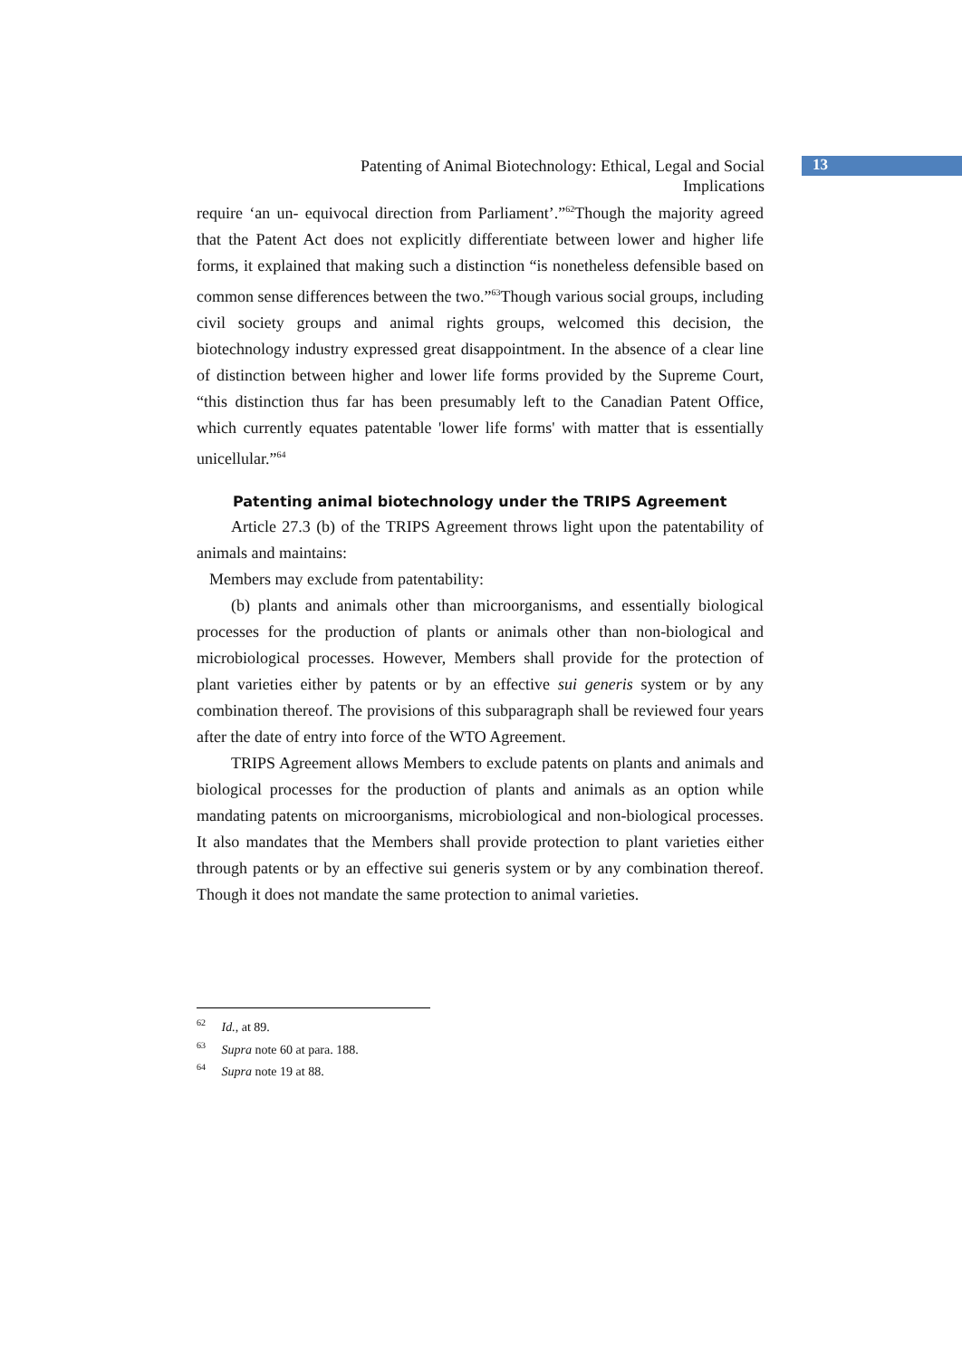13
Patenting of Animal Biotechnology: Ethical, Legal and Social Implications
require ‘an un- equivocal direction from Parliament’.”<sup>62</sup>Though the majority agreed that the Patent Act does not explicitly differentiate between lower and higher life forms, it explained that making such a distinction “is nonetheless defensible based on common sense differences between the two.”<sup>63</sup>Though various social groups, including civil society groups and animal rights groups, welcomed this decision, the biotechnology industry expressed great disappointment. In the absence of a clear line of distinction between higher and lower life forms provided by the Supreme Court, “this distinction thus far has been presumably left to the Canadian Patent Office, which currently equates patentable 'lower life forms' with matter that is essentially unicellular.”<sup>64</sup>
Patenting animal biotechnology under the TRIPS Agreement
Article 27.3 (b) of the TRIPS Agreement throws light upon the patentability of animals and maintains:
Members may exclude from patentability:
(b) plants and animals other than microorganisms, and essentially biological processes for the production of plants or animals other than non-biological and microbiological processes. However, Members shall provide for the protection of plant varieties either by patents or by an effective sui generis system or by any combination thereof. The provisions of this subparagraph shall be reviewed four years after the date of entry into force of the WTO Agreement.
TRIPS Agreement allows Members to exclude patents on plants and animals and biological processes for the production of plants and animals as an option while mandating patents on microorganisms, microbiological and non-biological processes. It also mandates that the Members shall provide protection to plant varieties either through patents or by an effective sui generis system or by any combination thereof. Though it does not mandate the same protection to animal varieties.
<sup>62</sup> Id., at 89.
<sup>63</sup> Supra note 60 at para. 188.
<sup>64</sup> Supra note 19 at 88.